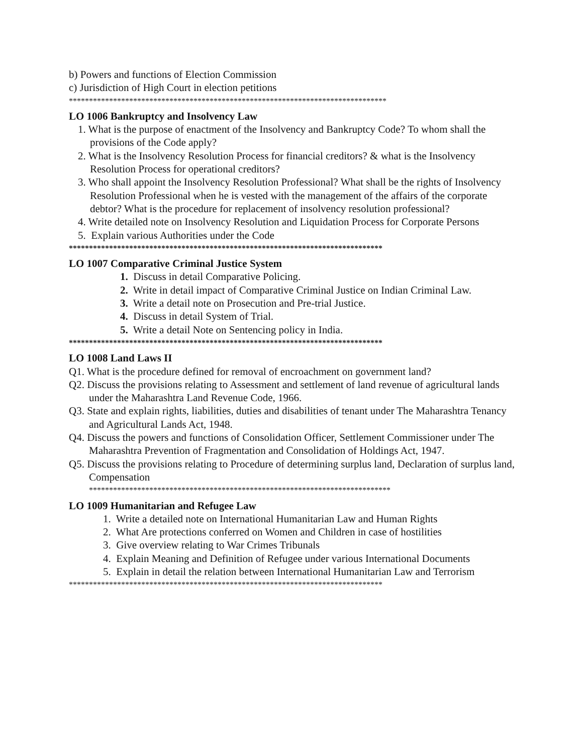b) Powers and functions of Election Commission
c) Jurisdiction of High Court in election petitions
*******************************************************************************
LO 1006 Bankruptcy and Insolvency Law
1. What is the purpose of enactment of the Insolvency and Bankruptcy Code? To whom shall the provisions of the Code apply?
2. What is the Insolvency Resolution Process for financial creditors? & what is the Insolvency Resolution Process for operational creditors?
3. Who shall appoint the Insolvency Resolution Professional? What shall be the rights of Insolvency Resolution Professional when he is vested with the management of the affairs of the corporate debtor? What is the procedure for replacement of insolvency resolution professional?
4. Write detailed note on Insolvency Resolution and Liquidation Process for Corporate Persons
5. Explain various Authorities under the Code
******************************************************************************
LO 1007 Comparative Criminal Justice System
1. Discuss in detail Comparative Policing.
2. Write in detail impact of Comparative Criminal Justice on Indian Criminal Law.
3. Write a detail note on Prosecution and Pre-trial Justice.
4. Discuss in detail System of Trial.
5. Write a detail Note on Sentencing policy in India.
******************************************************************************
LO 1008 Land Laws II
Q1. What is the procedure defined for removal of encroachment on government land?
Q2. Discuss the provisions relating to Assessment and settlement of land revenue of agricultural lands under the Maharashtra Land Revenue Code, 1966.
Q3. State and explain rights, liabilities, duties and disabilities of tenant under The Maharashtra Tenancy and Agricultural Lands Act, 1948.
Q4. Discuss the powers and functions of Consolidation Officer, Settlement Commissioner under The Maharashtra Prevention of Fragmentation and Consolidation of Holdings Act, 1947.
Q5. Discuss the provisions relating to Procedure of determining surplus land, Declaration of surplus land, Compensation
***************************************************************************
LO 1009 Humanitarian and Refugee Law
1. Write a detailed note on International Humanitarian Law and Human Rights
2. What Are protections conferred on Women and Children in case of hostilities
3. Give overview relating to War Crimes Tribunals
4. Explain Meaning and Definition of Refugee under various International Documents
5. Explain in detail the relation between International Humanitarian Law and Terrorism
******************************************************************************